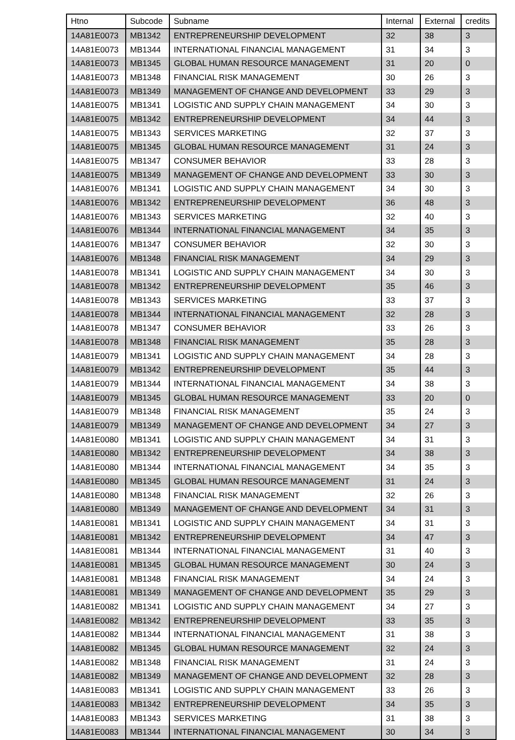| Htno | Subcode | Subname | Internal | External | credits |
| --- | --- | --- | --- | --- | --- |
| 14A81E0073 | MB1342 | ENTREPRENEURSHIP DEVELOPMENT | 32 | 38 | 3 |
| 14A81E0073 | MB1344 | INTERNATIONAL FINANCIAL MANAGEMENT | 31 | 34 | 3 |
| 14A81E0073 | MB1345 | GLOBAL HUMAN RESOURCE MANAGEMENT | 31 | 20 | 0 |
| 14A81E0073 | MB1348 | FINANCIAL RISK MANAGEMENT | 30 | 26 | 3 |
| 14A81E0073 | MB1349 | MANAGEMENT OF CHANGE AND DEVELOPMENT | 33 | 29 | 3 |
| 14A81E0075 | MB1341 | LOGISTIC AND SUPPLY CHAIN MANAGEMENT | 34 | 30 | 3 |
| 14A81E0075 | MB1342 | ENTREPRENEURSHIP DEVELOPMENT | 34 | 44 | 3 |
| 14A81E0075 | MB1343 | SERVICES MARKETING | 32 | 37 | 3 |
| 14A81E0075 | MB1345 | GLOBAL HUMAN RESOURCE MANAGEMENT | 31 | 24 | 3 |
| 14A81E0075 | MB1347 | CONSUMER BEHAVIOR | 33 | 28 | 3 |
| 14A81E0075 | MB1349 | MANAGEMENT OF CHANGE AND DEVELOPMENT | 33 | 30 | 3 |
| 14A81E0076 | MB1341 | LOGISTIC AND SUPPLY CHAIN MANAGEMENT | 34 | 30 | 3 |
| 14A81E0076 | MB1342 | ENTREPRENEURSHIP DEVELOPMENT | 36 | 48 | 3 |
| 14A81E0076 | MB1343 | SERVICES MARKETING | 32 | 40 | 3 |
| 14A81E0076 | MB1344 | INTERNATIONAL FINANCIAL MANAGEMENT | 34 | 35 | 3 |
| 14A81E0076 | MB1347 | CONSUMER BEHAVIOR | 32 | 30 | 3 |
| 14A81E0076 | MB1348 | FINANCIAL RISK MANAGEMENT | 34 | 29 | 3 |
| 14A81E0078 | MB1341 | LOGISTIC AND SUPPLY CHAIN MANAGEMENT | 34 | 30 | 3 |
| 14A81E0078 | MB1342 | ENTREPRENEURSHIP DEVELOPMENT | 35 | 46 | 3 |
| 14A81E0078 | MB1343 | SERVICES MARKETING | 33 | 37 | 3 |
| 14A81E0078 | MB1344 | INTERNATIONAL FINANCIAL MANAGEMENT | 32 | 28 | 3 |
| 14A81E0078 | MB1347 | CONSUMER BEHAVIOR | 33 | 26 | 3 |
| 14A81E0078 | MB1348 | FINANCIAL RISK MANAGEMENT | 35 | 28 | 3 |
| 14A81E0079 | MB1341 | LOGISTIC AND SUPPLY CHAIN MANAGEMENT | 34 | 28 | 3 |
| 14A81E0079 | MB1342 | ENTREPRENEURSHIP DEVELOPMENT | 35 | 44 | 3 |
| 14A81E0079 | MB1344 | INTERNATIONAL FINANCIAL MANAGEMENT | 34 | 38 | 3 |
| 14A81E0079 | MB1345 | GLOBAL HUMAN RESOURCE MANAGEMENT | 33 | 20 | 0 |
| 14A81E0079 | MB1348 | FINANCIAL RISK MANAGEMENT | 35 | 24 | 3 |
| 14A81E0079 | MB1349 | MANAGEMENT OF CHANGE AND DEVELOPMENT | 34 | 27 | 3 |
| 14A81E0080 | MB1341 | LOGISTIC AND SUPPLY CHAIN MANAGEMENT | 34 | 31 | 3 |
| 14A81E0080 | MB1342 | ENTREPRENEURSHIP DEVELOPMENT | 34 | 38 | 3 |
| 14A81E0080 | MB1344 | INTERNATIONAL FINANCIAL MANAGEMENT | 34 | 35 | 3 |
| 14A81E0080 | MB1345 | GLOBAL HUMAN RESOURCE MANAGEMENT | 31 | 24 | 3 |
| 14A81E0080 | MB1348 | FINANCIAL RISK MANAGEMENT | 32 | 26 | 3 |
| 14A81E0080 | MB1349 | MANAGEMENT OF CHANGE AND DEVELOPMENT | 34 | 31 | 3 |
| 14A81E0081 | MB1341 | LOGISTIC AND SUPPLY CHAIN MANAGEMENT | 34 | 31 | 3 |
| 14A81E0081 | MB1342 | ENTREPRENEURSHIP DEVELOPMENT | 34 | 47 | 3 |
| 14A81E0081 | MB1344 | INTERNATIONAL FINANCIAL MANAGEMENT | 31 | 40 | 3 |
| 14A81E0081 | MB1345 | GLOBAL HUMAN RESOURCE MANAGEMENT | 30 | 24 | 3 |
| 14A81E0081 | MB1348 | FINANCIAL RISK MANAGEMENT | 34 | 24 | 3 |
| 14A81E0081 | MB1349 | MANAGEMENT OF CHANGE AND DEVELOPMENT | 35 | 29 | 3 |
| 14A81E0082 | MB1341 | LOGISTIC AND SUPPLY CHAIN MANAGEMENT | 34 | 27 | 3 |
| 14A81E0082 | MB1342 | ENTREPRENEURSHIP DEVELOPMENT | 33 | 35 | 3 |
| 14A81E0082 | MB1344 | INTERNATIONAL FINANCIAL MANAGEMENT | 31 | 38 | 3 |
| 14A81E0082 | MB1345 | GLOBAL HUMAN RESOURCE MANAGEMENT | 32 | 24 | 3 |
| 14A81E0082 | MB1348 | FINANCIAL RISK MANAGEMENT | 31 | 24 | 3 |
| 14A81E0082 | MB1349 | MANAGEMENT OF CHANGE AND DEVELOPMENT | 32 | 28 | 3 |
| 14A81E0083 | MB1341 | LOGISTIC AND SUPPLY CHAIN MANAGEMENT | 33 | 26 | 3 |
| 14A81E0083 | MB1342 | ENTREPRENEURSHIP DEVELOPMENT | 34 | 35 | 3 |
| 14A81E0083 | MB1343 | SERVICES MARKETING | 31 | 38 | 3 |
| 14A81E0083 | MB1344 | INTERNATIONAL FINANCIAL MANAGEMENT | 30 | 34 | 3 |